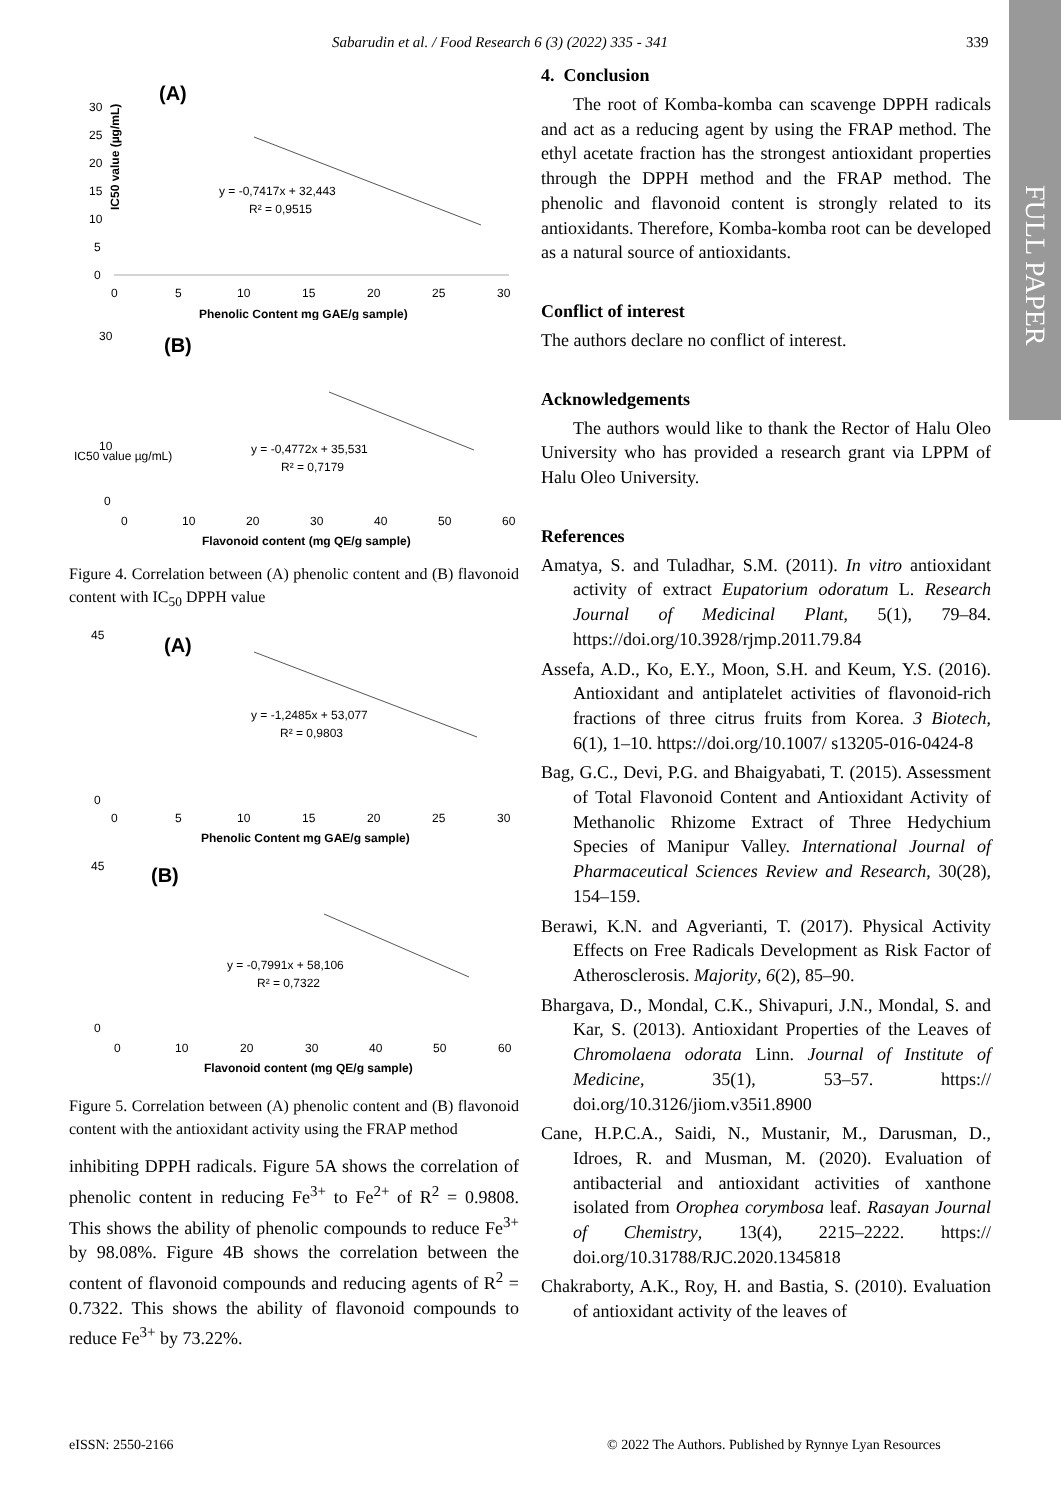Sabarudin et al. / Food Research 6 (3) (2022) 335 - 341 339
FULL PAPER
(A)
IC50 value (µg/mL)
30
25
20
15
10
5
0
0
5
10
15
20
25
30
y = -0,7417x + 32,443
R² = 0,9515
Phenolic Content mg GAE/g sample)
(B)
IC50 value µg/mL)
30
10
0
0
10
20
30
40
50
60
y = -0,4772x + 35,531
R² = 0,7179
Flavonoid content (mg QE/g sample)
Figure 4. Correlation between (A) phenolic content and (B) flavonoid content with IC<sub>50</sub> DPPH value
(A)
45
0
0
5
10
15
20
25
30
y = -1,2485x + 53,077
R² = 0,9803
Phenolic Content mg GAE/g sample)
(B)
45
0
0
10
20
30
40
50
60
y = -0,7991x + 58,106
R² = 0,7322
Flavonoid content (mg QE/g sample)
Figure 5. Correlation between (A) phenolic content and (B) flavonoid content with the antioxidant activity using the FRAP method
inhibiting DPPH radicals. Figure 5A shows the correlation of phenolic content in reducing Fe<sup>3+</sup> to Fe<sup>2+</sup> of R<sup>2</sup> = 0.9808. This shows the ability of phenolic compounds to reduce Fe<sup>3+</sup> by 98.08%. Figure 4B shows the correlation between the content of flavonoid compounds and reducing agents of R<sup>2</sup> = 0.7322. This shows the ability of flavonoid compounds to reduce Fe<sup>3+</sup> by 73.22%.
4. Conclusion
The root of Komba-komba can scavenge DPPH radicals and act as a reducing agent by using the FRAP method. The ethyl acetate fraction has the strongest antioxidant properties through the DPPH method and the FRAP method. The phenolic and flavonoid content is strongly related to its antioxidants. Therefore, Komba-komba root can be developed as a natural source of antioxidants.
Conflict of interest
The authors declare no conflict of interest.
Acknowledgements
The authors would like to thank the Rector of Halu Oleo University who has provided a research grant via LPPM of Halu Oleo University.
References
Amatya, S. and Tuladhar, S.M. (2011). In vitro antioxidant activity of extract Eupatorium odoratum L. Research Journal of Medicinal Plant, 5(1), 79–84. https://doi.org/10.3928/rjmp.2011.79.84
Assefa, A.D., Ko, E.Y., Moon, S.H. and Keum, Y.S. (2016). Antioxidant and antiplatelet activities of flavonoid-rich fractions of three citrus fruits from Korea. 3 Biotech, 6(1), 1–10. https://doi.org/10.1007/ s13205-016-0424-8
Bag, G.C., Devi, P.G. and Bhaigyabati, T. (2015). Assessment of Total Flavonoid Content and Antioxidant Activity of Methanolic Rhizome Extract of Three Hedychium Species of Manipur Valley. International Journal of Pharmaceutical Sciences Review and Research, 30(28), 154–159.
Berawi, K.N. and Agverianti, T. (2017). Physical Activity Effects on Free Radicals Development as Risk Factor of Atherosclerosis. Majority, 6(2), 85–90.
Bhargava, D., Mondal, C.K., Shivapuri, J.N., Mondal, S. and Kar, S. (2013). Antioxidant Properties of the Leaves of Chromolaena odorata Linn. Journal of Institute of Medicine, 35(1), 53–57. https:// doi.org/10.3126/jiom.v35i1.8900
Cane, H.P.C.A., Saidi, N., Mustanir, M., Darusman, D., Idroes, R. and Musman, M. (2020). Evaluation of antibacterial and antioxidant activities of xanthone isolated from Orophea corymbosa leaf. Rasayan Journal of Chemistry, 13(4), 2215–2222. https:// doi.org/10.31788/RJC.2020.1345818
Chakraborty, A.K., Roy, H. and Bastia, S. (2010). Evaluation of antioxidant activity of the leaves of
eISSN: 2550-2166
© 2022 The Authors. Published by Rynnye Lyan Resources